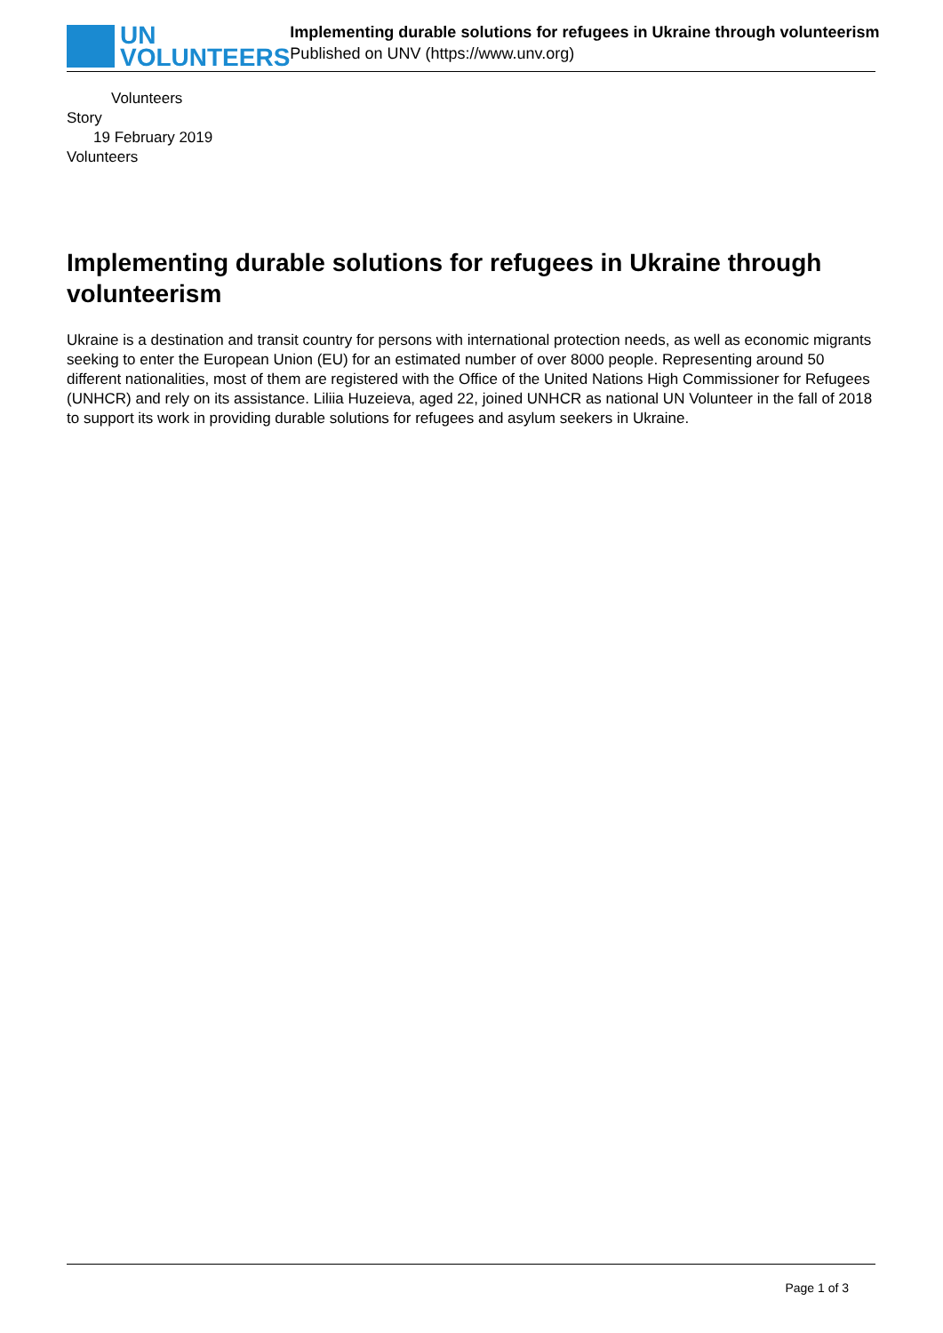UN
VOLUNTEERS
Implementing durable solutions for refugees in Ukraine through volunteerism
Published on UNV (https://www.unv.org)
Volunteers
Story
19 February 2019
Volunteers
Implementing durable solutions for refugees in Ukraine through volunteerism
Ukraine is a destination and transit country for persons with international protection needs, as well as economic migrants seeking to enter the European Union (EU) for an estimated number of over 8000 people. Representing around 50 different nationalities, most of them are registered with the Office of the United Nations High Commissioner for Refugees (UNHCR) and rely on its assistance. Liliia Huzeieva, aged 22, joined UNHCR as national UN Volunteer in the fall of 2018 to support its work in providing durable solutions for refugees and asylum seekers in Ukraine.
Page 1 of 3